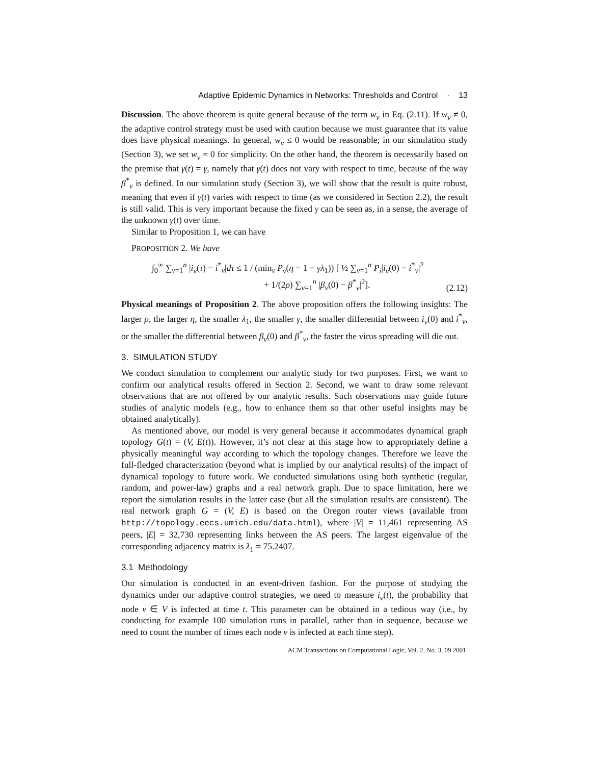Adaptive Epidemic Dynamics in Networks: Thresholds and Control · 13
Discussion. The above theorem is quite general because of the term w<sub>v</sub> in Eq. (2.11). If w<sub>v</sub> ≠ 0, the adaptive control strategy must be used with caution because we must guarantee that its value does have physical meanings. In general, w<sub>v</sub> ≤ 0 would be reasonable; in our simulation study (Section 3), we set w<sub>v</sub> = 0 for simplicity. On the other hand, the theorem is necessarily based on the premise that γ(t) = γ, namely that γ(t) does not vary with respect to time, because of the way β<sup>*</sup><sub>v</sub> is defined. In our simulation study (Section 3), we will show that the result is quite robust, meaning that even if γ(t) varies with respect to time (as we considered in Section 2.2), the result is still valid. This is very important because the fixed γ can be seen as, in a sense, the average of the unknown γ(t) over time.
Similar to Proposition 1, we can have
PROPOSITION 2. We have
∫<sub>0</sub><sup>∞</sup> ∑<sub>v=1</sub><sup>n</sup> |i<sub>v</sub>(τ) − i<sup>*</sup><sub>v</sub>|dτ ≤ 1 / (min<sub>v</sub> P<sub>v</sub>(η − 1 − γλ<sub>1</sub>)) [ ½ ∑<sub>v=1</sub><sup>n</sup> P<sub>i</sub>|i<sub>v</sub>(0) − i<sup>*</sup><sub>v</sub>|<sup>2</sup>
+ 1/(2ρ) ∑<sub>v=1</sub><sup>n</sup> |β<sub>v</sub>(0) − β<sup>*</sup><sub>v</sub>|<sup>2</sup>].
(2.12)
Physical meanings of Proposition 2. The above proposition offers the following insights: The larger ρ, the larger η, the smaller λ<sub>1</sub>, the smaller γ, the smaller differential between i<sub>v</sub>(0) and i<sup>*</sup><sub>v</sub>, or the smaller the differential between β<sub>v</sub>(0) and β<sup>*</sup><sub>v</sub>, the faster the virus spreading will die out.
3. SIMULATION STUDY
We conduct simulation to complement our analytic study for two purposes. First, we want to confirm our analytical results offered in Section 2. Second, we want to draw some relevant observations that are not offered by our analytic results. Such observations may guide future studies of analytic models (e.g., how to enhance them so that other useful insights may be obtained analytically).
As mentioned above, our model is very general because it accommodates dynamical graph topology G(t) = (V, E(t)). However, it’s not clear at this stage how to appropriately define a physically meaningful way according to which the topology changes. Therefore we leave the full-fledged characterization (beyond what is implied by our analytical results) of the impact of dynamical topology to future work. We conducted simulations using both synthetic (regular, random, and power-law) graphs and a real network graph. Due to space limitation, here we report the simulation results in the latter case (but all the simulation results are consistent). The real network graph G = (V, E) is based on the Oregon router views (available from http://topology.eecs.umich.edu/data.html), where |V| = 11,461 representing AS peers, |E| = 32,730 representing links between the AS peers. The largest eigenvalue of the corresponding adjacency matrix is λ<sub>1</sub> = 75.2407.
3.1 Methodology
Our simulation is conducted in an event-driven fashion. For the purpose of studying the dynamics under our adaptive control strategies, we need to measure i<sub>v</sub>(t), the probability that node v ∈ V is infected at time t. This parameter can be obtained in a tedious way (i.e., by conducting for example 100 simulation runs in parallel, rather than in sequence, because we need to count the number of times each node v is infected at each time step).
ACM Transactions on Computational Logic, Vol. 2, No. 3, 09 2001.